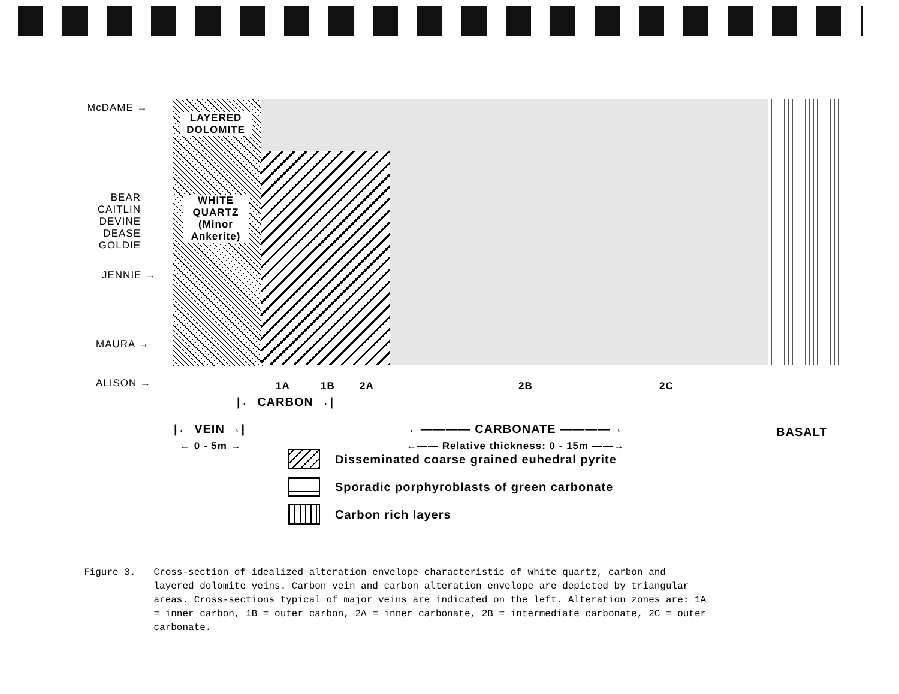McDAME →
LAYERED DOLOMITE
BEAR CAITLIN DEVINE DEASE GOLDIE
WHITE QUARTZ (Minor Ankerite)
JENNIE →
MAURA →
ALISON → 1A 1B 2A 2B 2C
|← CARBON →|
|← VEIN →|
← 0 - 5m →
←———— CARBONATE ————→
←—— Relative thickness: 0 - 15m ——→
BASALT
Disseminated coarse grained euhedral pyrite
Sporadic porphyroblasts of green carbonate
Carbon rich layers
Figure 3. Cross-section of idealized alteration envelope characteristic of white quartz, carbon and layered dolomite veins. Carbon vein and carbon alteration envelope are depicted by triangular areas. Cross-sections typical of major veins are indicated on the left. Alteration zones are: 1A = inner carbon, 1B = outer carbon, 2A = inner carbonate, 2B = intermediate carbonate, 2C = outer carbonate.